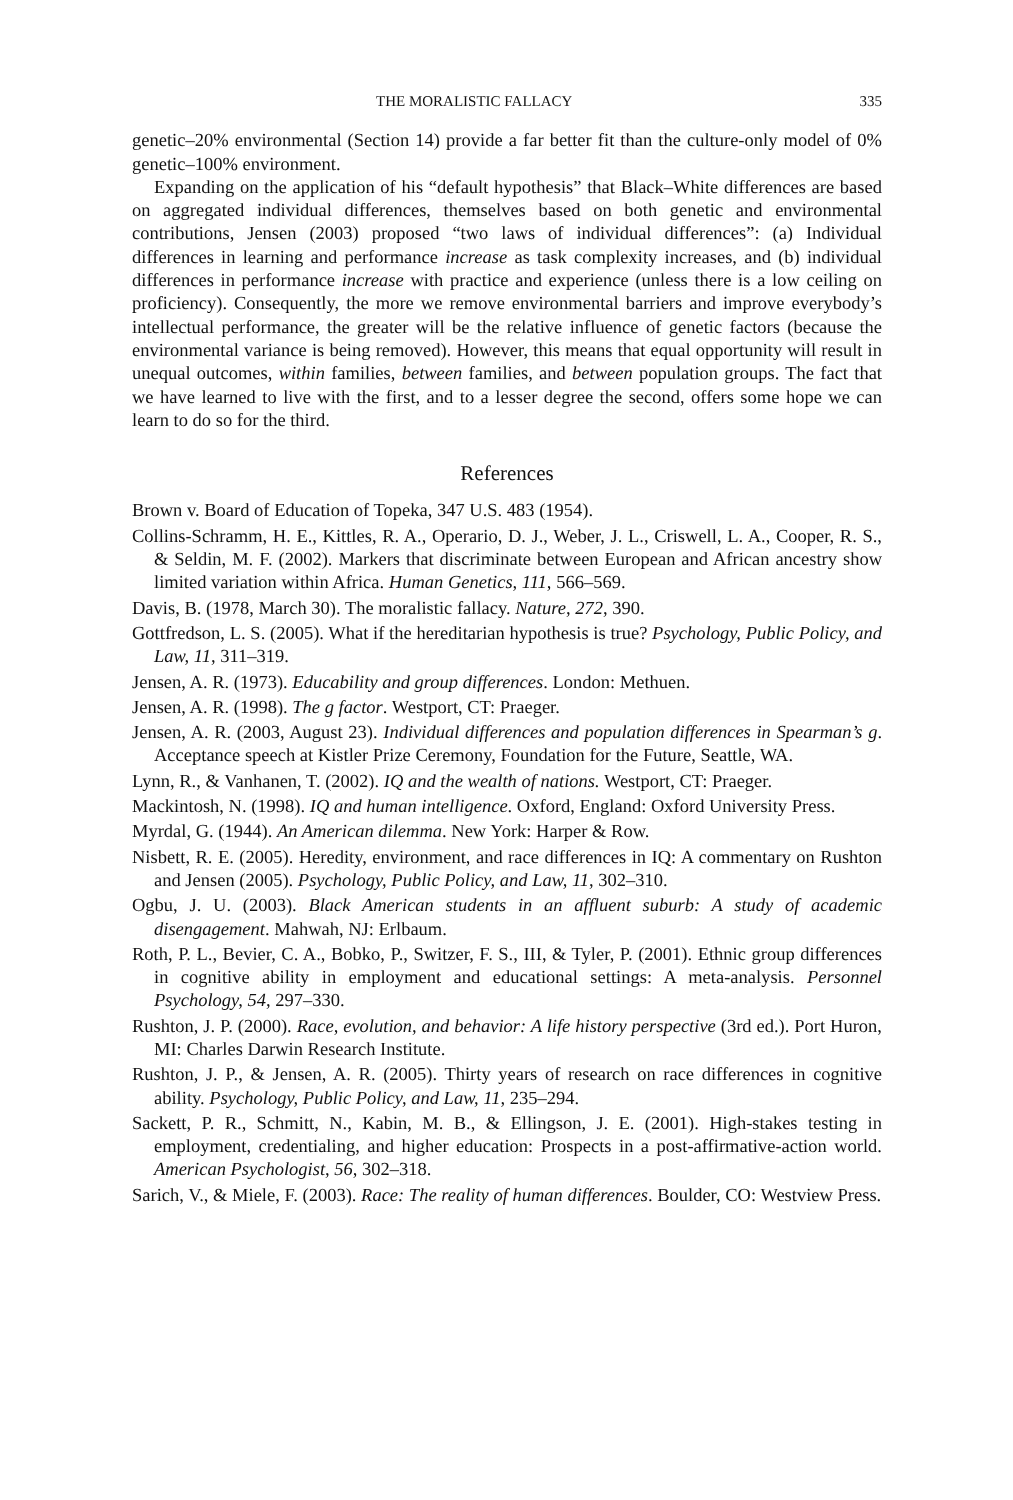THE MORALISTIC FALLACY 335
genetic–20% environmental (Section 14) provide a far better fit than the culture-only model of 0% genetic–100% environment.
Expanding on the application of his “default hypothesis” that Black–White differences are based on aggregated individual differences, themselves based on both genetic and environmental contributions, Jensen (2003) proposed “two laws of individual differences”: (a) Individual differences in learning and performance increase as task complexity increases, and (b) individual differences in performance increase with practice and experience (unless there is a low ceiling on proficiency). Consequently, the more we remove environmental barriers and improve everybody’s intellectual performance, the greater will be the relative influence of genetic factors (because the environmental variance is being removed). However, this means that equal opportunity will result in unequal outcomes, within families, between families, and between population groups. The fact that we have learned to live with the first, and to a lesser degree the second, offers some hope we can learn to do so for the third.
References
Brown v. Board of Education of Topeka, 347 U.S. 483 (1954).
Collins-Schramm, H. E., Kittles, R. A., Operario, D. J., Weber, J. L., Criswell, L. A., Cooper, R. S., & Seldin, M. F. (2002). Markers that discriminate between European and African ancestry show limited variation within Africa. Human Genetics, 111, 566–569.
Davis, B. (1978, March 30). The moralistic fallacy. Nature, 272, 390.
Gottfredson, L. S. (2005). What if the hereditarian hypothesis is true? Psychology, Public Policy, and Law, 11, 311–319.
Jensen, A. R. (1973). Educability and group differences. London: Methuen.
Jensen, A. R. (1998). The g factor. Westport, CT: Praeger.
Jensen, A. R. (2003, August 23). Individual differences and population differences in Spearman’s g. Acceptance speech at Kistler Prize Ceremony, Foundation for the Future, Seattle, WA.
Lynn, R., & Vanhanen, T. (2002). IQ and the wealth of nations. Westport, CT: Praeger.
Mackintosh, N. (1998). IQ and human intelligence. Oxford, England: Oxford University Press.
Myrdal, G. (1944). An American dilemma. New York: Harper & Row.
Nisbett, R. E. (2005). Heredity, environment, and race differences in IQ: A commentary on Rushton and Jensen (2005). Psychology, Public Policy, and Law, 11, 302–310.
Ogbu, J. U. (2003). Black American students in an affluent suburb: A study of academic disengagement. Mahwah, NJ: Erlbaum.
Roth, P. L., Bevier, C. A., Bobko, P., Switzer, F. S., III, & Tyler, P. (2001). Ethnic group differences in cognitive ability in employment and educational settings: A meta-analysis. Personnel Psychology, 54, 297–330.
Rushton, J. P. (2000). Race, evolution, and behavior: A life history perspective (3rd ed.). Port Huron, MI: Charles Darwin Research Institute.
Rushton, J. P., & Jensen, A. R. (2005). Thirty years of research on race differences in cognitive ability. Psychology, Public Policy, and Law, 11, 235–294.
Sackett, P. R., Schmitt, N., Kabin, M. B., & Ellingson, J. E. (2001). High-stakes testing in employment, credentialing, and higher education: Prospects in a post-affirmative-action world. American Psychologist, 56, 302–318.
Sarich, V., & Miele, F. (2003). Race: The reality of human differences. Boulder, CO: Westview Press.